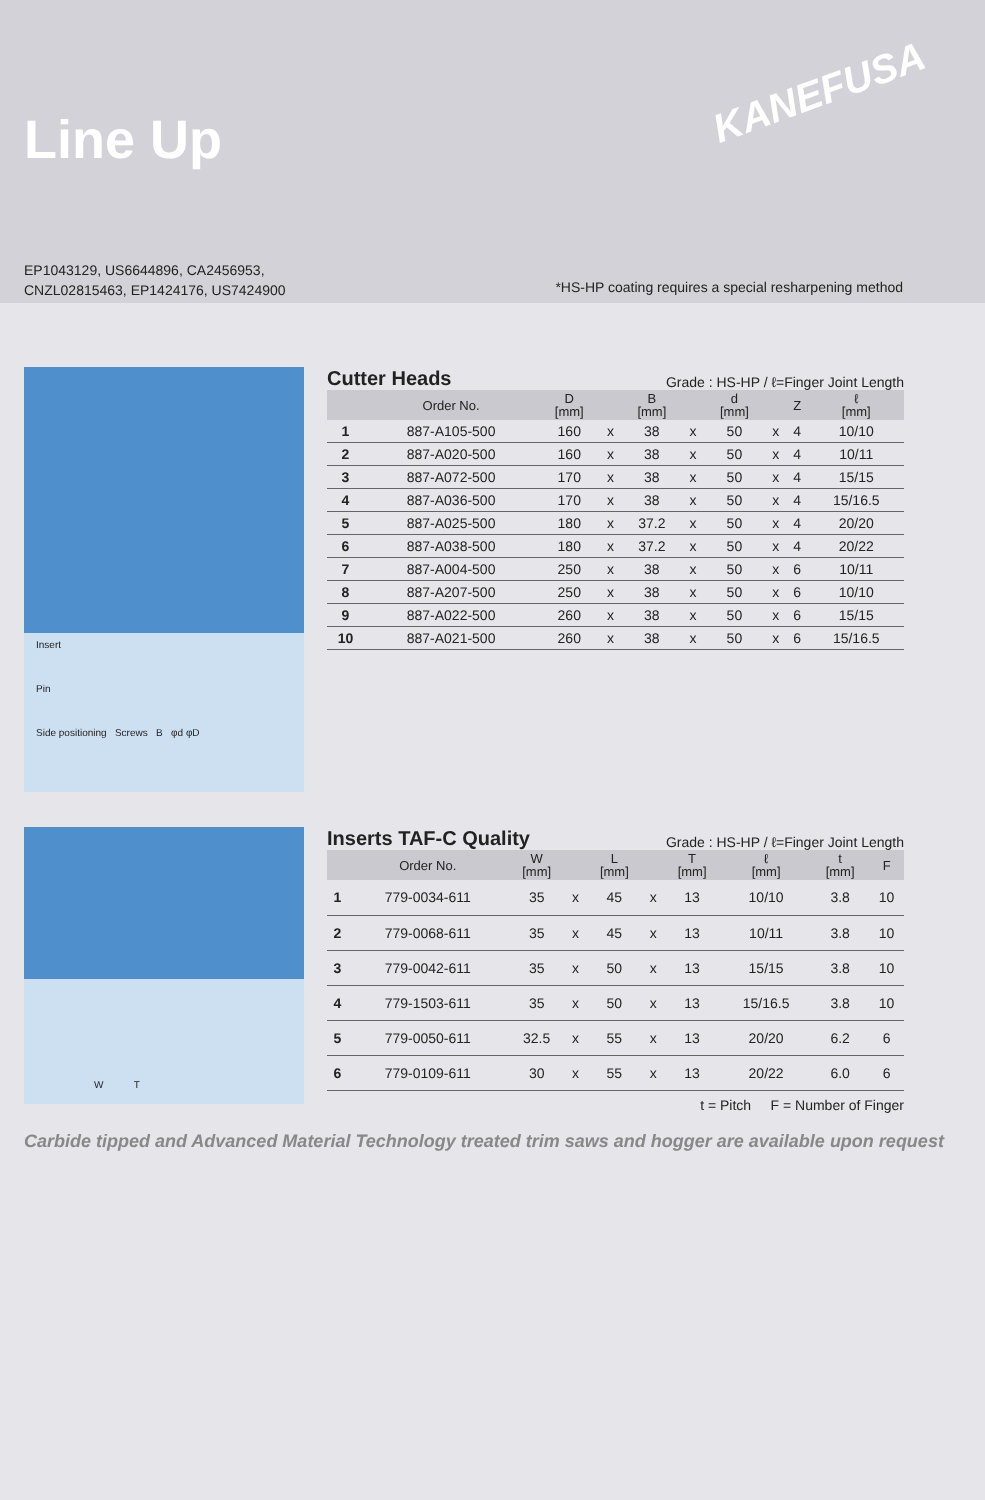Line Up
KANEFUSA
EP1043129, US6644896, CA2456953,
CNZL02815463, EP1424176, US7424900
*HS-HP coating requires a special resharpening method
Insert
Pin
Side positioning Screws B φd φD
Cutter Heads Grade : HS-HP / ℓ=Finger Joint Length
| | Order No. | D [mm] | | B [mm] | | d [mm] | | Z | ℓ [mm] |
| --- | --- | --- | --- | --- | --- | --- | --- | --- | --- |
| 1 | 887-A105-500 | 160 | x | 38 | x | 50 | x | 4 | 10/10 |
| 2 | 887-A020-500 | 160 | x | 38 | x | 50 | x | 4 | 10/11 |
| 3 | 887-A072-500 | 170 | x | 38 | x | 50 | x | 4 | 15/15 |
| 4 | 887-A036-500 | 170 | x | 38 | x | 50 | x | 4 | 15/16.5 |
| 5 | 887-A025-500 | 180 | x | 37.2 | x | 50 | x | 4 | 20/20 |
| 6 | 887-A038-500 | 180 | x | 37.2 | x | 50 | x | 4 | 20/22 |
| 7 | 887-A004-500 | 250 | x | 38 | x | 50 | x | 6 | 10/11 |
| 8 | 887-A207-500 | 250 | x | 38 | x | 50 | x | 6 | 10/10 |
| 9 | 887-A022-500 | 260 | x | 38 | x | 50 | x | 6 | 15/15 |
| 10 | 887-A021-500 | 260 | x | 38 | x | 50 | x | 6 | 15/16.5 |
W T
Inserts TAF-C Quality Grade : HS-HP / ℓ=Finger Joint Length
| | Order No. | W [mm] | | L [mm] | | T [mm] | ℓ [mm] | t [mm] | F |
| --- | --- | --- | --- | --- | --- | --- | --- | --- | --- |
| 1 | 779-0034-611 | 35 | x | 45 | x | 13 | 10/10 | 3.8 | 10 |
| 2 | 779-0068-611 | 35 | x | 45 | x | 13 | 10/11 | 3.8 | 10 |
| 3 | 779-0042-611 | 35 | x | 50 | x | 13 | 15/15 | 3.8 | 10 |
| 4 | 779-1503-611 | 35 | x | 50 | x | 13 | 15/16.5 | 3.8 | 10 |
| 5 | 779-0050-611 | 32.5 | x | 55 | x | 13 | 20/20 | 6.2 | 6 |
| 6 | 779-0109-611 | 30 | x | 55 | x | 13 | 20/22 | 6.0 | 6 |
t = Pitch F = Number of Finger
Carbide tipped and Advanced Material Technology treated trim saws and hogger are available upon request